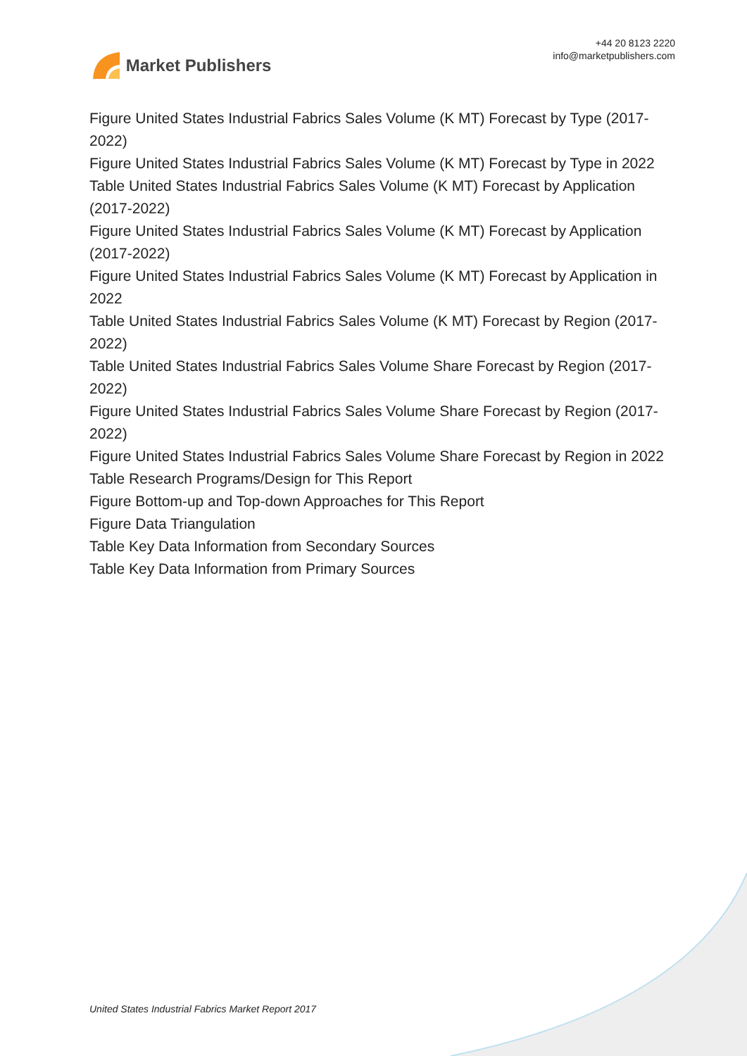Market Publishers
+44 20 8123 2220
info@marketpublishers.com
Figure United States Industrial Fabrics Sales Volume (K MT) Forecast by Type (2017-2022)
Figure United States Industrial Fabrics Sales Volume (K MT) Forecast by Type in 2022
Table United States Industrial Fabrics Sales Volume (K MT) Forecast by Application (2017-2022)
Figure United States Industrial Fabrics Sales Volume (K MT) Forecast by Application (2017-2022)
Figure United States Industrial Fabrics Sales Volume (K MT) Forecast by Application in 2022
Table United States Industrial Fabrics Sales Volume (K MT) Forecast by Region (2017-2022)
Table United States Industrial Fabrics Sales Volume Share Forecast by Region (2017-2022)
Figure United States Industrial Fabrics Sales Volume Share Forecast by Region (2017-2022)
Figure United States Industrial Fabrics Sales Volume Share Forecast by Region in 2022
Table Research Programs/Design for This Report
Figure Bottom-up and Top-down Approaches for This Report
Figure Data Triangulation
Table Key Data Information from Secondary Sources
Table Key Data Information from Primary Sources
United States Industrial Fabrics Market Report 2017